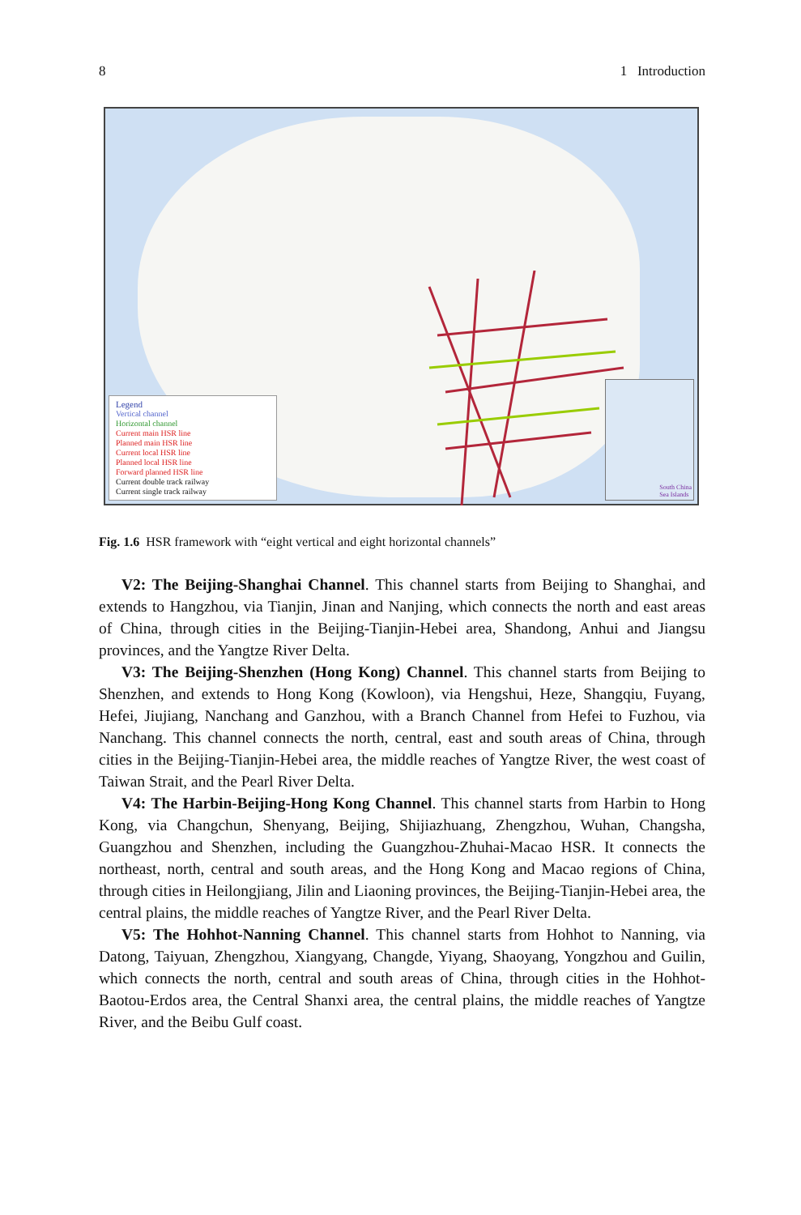8 1 Introduction
Legend
Vertical channel
Horizontal channel
Current main HSR line
Planned main HSR line
Current local HSR line
Planned local HSR line
Forward planned HSR line
Current double track railway
Current single track railway
South China
Sea Islands
Fig. 1.6 HSR framework with “eight vertical and eight horizontal channels”
V2: The Beijing-Shanghai Channel. This channel starts from Beijing to Shanghai, and extends to Hangzhou, via Tianjin, Jinan and Nanjing, which connects the north and east areas of China, through cities in the Beijing-Tianjin-Hebei area, Shandong, Anhui and Jiangsu provinces, and the Yangtze River Delta.
V3: The Beijing-Shenzhen (Hong Kong) Channel. This channel starts from Beijing to Shenzhen, and extends to Hong Kong (Kowloon), via Hengshui, Heze, Shangqiu, Fuyang, Hefei, Jiujiang, Nanchang and Ganzhou, with a Branch Channel from Hefei to Fuzhou, via Nanchang. This channel connects the north, central, east and south areas of China, through cities in the Beijing-Tianjin-Hebei area, the middle reaches of Yangtze River, the west coast of Taiwan Strait, and the Pearl River Delta.
V4: The Harbin-Beijing-Hong Kong Channel. This channel starts from Harbin to Hong Kong, via Changchun, Shenyang, Beijing, Shijiazhuang, Zhengzhou, Wuhan, Changsha, Guangzhou and Shenzhen, including the Guangzhou-Zhuhai-Macao HSR. It connects the northeast, north, central and south areas, and the Hong Kong and Macao regions of China, through cities in Heilongjiang, Jilin and Liaoning provinces, the Beijing-Tianjin-Hebei area, the central plains, the middle reaches of Yangtze River, and the Pearl River Delta.
V5: The Hohhot-Nanning Channel. This channel starts from Hohhot to Nanning, via Datong, Taiyuan, Zhengzhou, Xiangyang, Changde, Yiyang, Shaoyang, Yongzhou and Guilin, which connects the north, central and south areas of China, through cities in the Hohhot-Baotou-Erdos area, the Central Shanxi area, the central plains, the middle reaches of Yangtze River, and the Beibu Gulf coast.